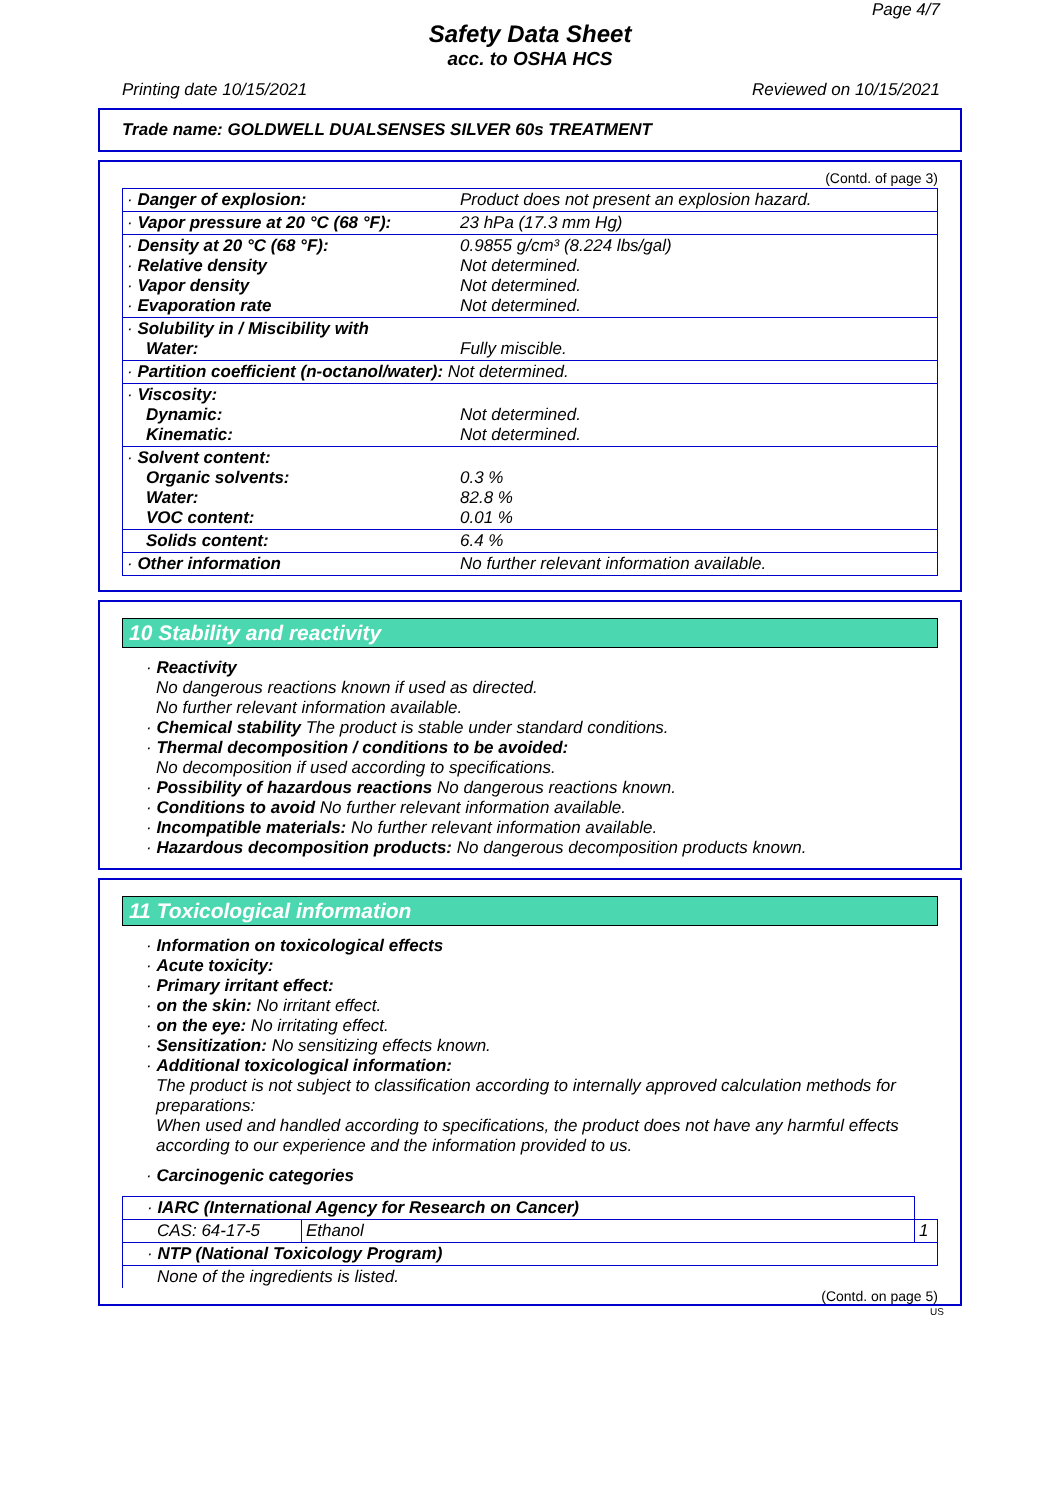Page 4/7
Safety Data Sheet
acc. to OSHA HCS
Printing date 10/15/2021 Reviewed on 10/15/2021
Trade name: GOLDWELL DUALSENSES SILVER 60s TREATMENT
(Contd. of page 3)
| · Danger of explosion: | Product does not present an explosion hazard. |
| · Vapor pressure at 20 °C (68 °F): | 23 hPa (17.3 mm Hg) |
| · Density at 20 °C (68 °F): · Relative density · Vapor density · Evaporation rate | 0.9855 g/cm³ (8.224 lbs/gal) Not determined. Not determined. Not determined. |
| · Solubility in / Miscibility with Water: | Fully miscible. |
| · Partition coefficient (n-octanol/water): Not determined. | |
| · Viscosity: Dynamic: Kinematic: | Not determined. Not determined. |
| · Solvent content: Organic solvents: Water: VOC content: | 0.3 % 82.8 % 0.01 % |
| Solids content: | 6.4 % |
| · Other information | No further relevant information available. |
10 Stability and reactivity
· Reactivity
No dangerous reactions known if used as directed.
No further relevant information available.
· Chemical stability The product is stable under standard conditions.
· Thermal decomposition / conditions to be avoided:
No decomposition if used according to specifications.
· Possibility of hazardous reactions No dangerous reactions known.
· Conditions to avoid No further relevant information available.
· Incompatible materials: No further relevant information available.
· Hazardous decomposition products: No dangerous decomposition products known.
11 Toxicological information
· Information on toxicological effects
· Acute toxicity:
· Primary irritant effect:
· on the skin: No irritant effect.
· on the eye: No irritating effect.
· Sensitization: No sensitizing effects known.
· Additional toxicological information:
The product is not subject to classification according to internally approved calculation methods for preparations:
When used and handled according to specifications, the product does not have any harmful effects according to our experience and the information provided to us.
· Carcinogenic categories
| · IARC (International Agency for Research on Cancer) | | |
| CAS: 64-17-5 | Ethanol | 1 |
| · NTP (National Toxicology Program) | | |
| None of the ingredients is listed. | | |
(Contd. on page 5)
US